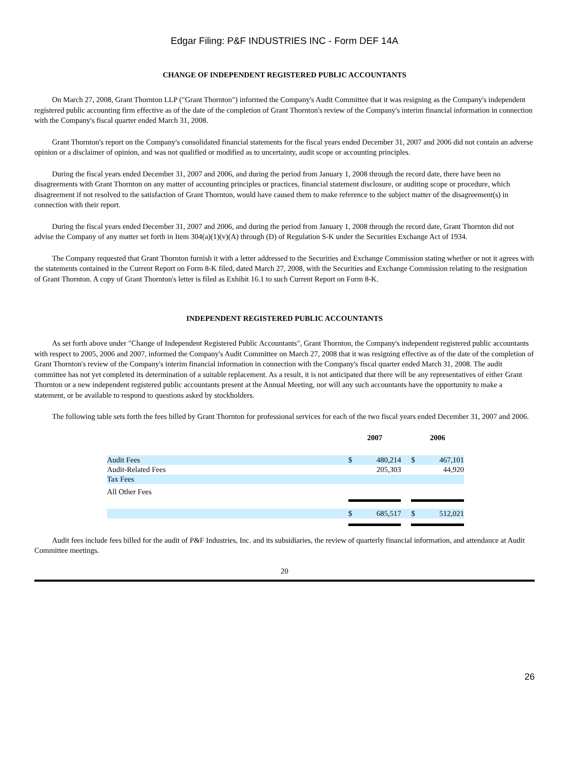Edgar Filing: P&F INDUSTRIES INC - Form DEF 14A
CHANGE OF INDEPENDENT REGISTERED PUBLIC ACCOUNTANTS
On March 27, 2008, Grant Thornton LLP ("Grant Thornton") informed the Company's Audit Committee that it was resigning as the Company's independent registered public accounting firm effective as of the date of the completion of Grant Thornton's review of the Company's interim financial information in connection with the Company's fiscal quarter ended March 31, 2008.
Grant Thornton's report on the Company's consolidated financial statements for the fiscal years ended December 31, 2007 and 2006 did not contain an adverse opinion or a disclaimer of opinion, and was not qualified or modified as to uncertainty, audit scope or accounting principles.
During the fiscal years ended December 31, 2007 and 2006, and during the period from January 1, 2008 through the record date, there have been no disagreements with Grant Thornton on any matter of accounting principles or practices, financial statement disclosure, or auditing scope or procedure, which disagreement if not resolved to the satisfaction of Grant Thornton, would have caused them to make reference to the subject matter of the disagreement(s) in connection with their report.
During the fiscal years ended December 31, 2007 and 2006, and during the period from January 1, 2008 through the record date, Grant Thornton did not advise the Company of any matter set forth in Item 304(a)(1)(v)(A) through (D) of Regulation S-K under the Securities Exchange Act of 1934.
The Company requested that Grant Thornton furnish it with a letter addressed to the Securities and Exchange Commission stating whether or not it agrees with the statements contained in the Current Report on Form 8-K filed, dated March 27, 2008, with the Securities and Exchange Commission relating to the resignation of Grant Thornton. A copy of Grant Thornton's letter is filed as Exhibit 16.1 to such Current Report on Form 8-K.
INDEPENDENT REGISTERED PUBLIC ACCOUNTANTS
As set forth above under "Change of Independent Registered Public Accountants", Grant Thornton, the Company's independent registered public accountants with respect to 2005, 2006 and 2007, informed the Company's Audit Committee on March 27, 2008 that it was resigning effective as of the date of the completion of Grant Thornton's review of the Company's interim financial information in connection with the Company's fiscal quarter ended March 31, 2008. The audit committee has not yet completed its determination of a suitable replacement. As a result, it is not anticipated that there will be any representatives of either Grant Thornton or a new independent registered public accountants present at the Annual Meeting, nor will any such accountants have the opportunity to make a statement, or be available to respond to questions asked by stockholders.
The following table sets forth the fees billed by Grant Thornton for professional services for each of the two fiscal years ended December 31, 2007 and 2006.
| | 2007 | | | 2006 | |
| Audit Fees | $ | 480,214 | | $ | 467,101 |
| Audit-Related Fees | | 205,303 | | | 44,920 |
| Tax Fees | | | | | |
| All Other Fees | | | | | |
| | $ | 685,517 | | $ | 512,021 |
Audit fees include fees billed for the audit of P&F Industries, Inc. and its subsidiaries, the review of quarterly financial information, and attendance at Audit Committee meetings.
20
26